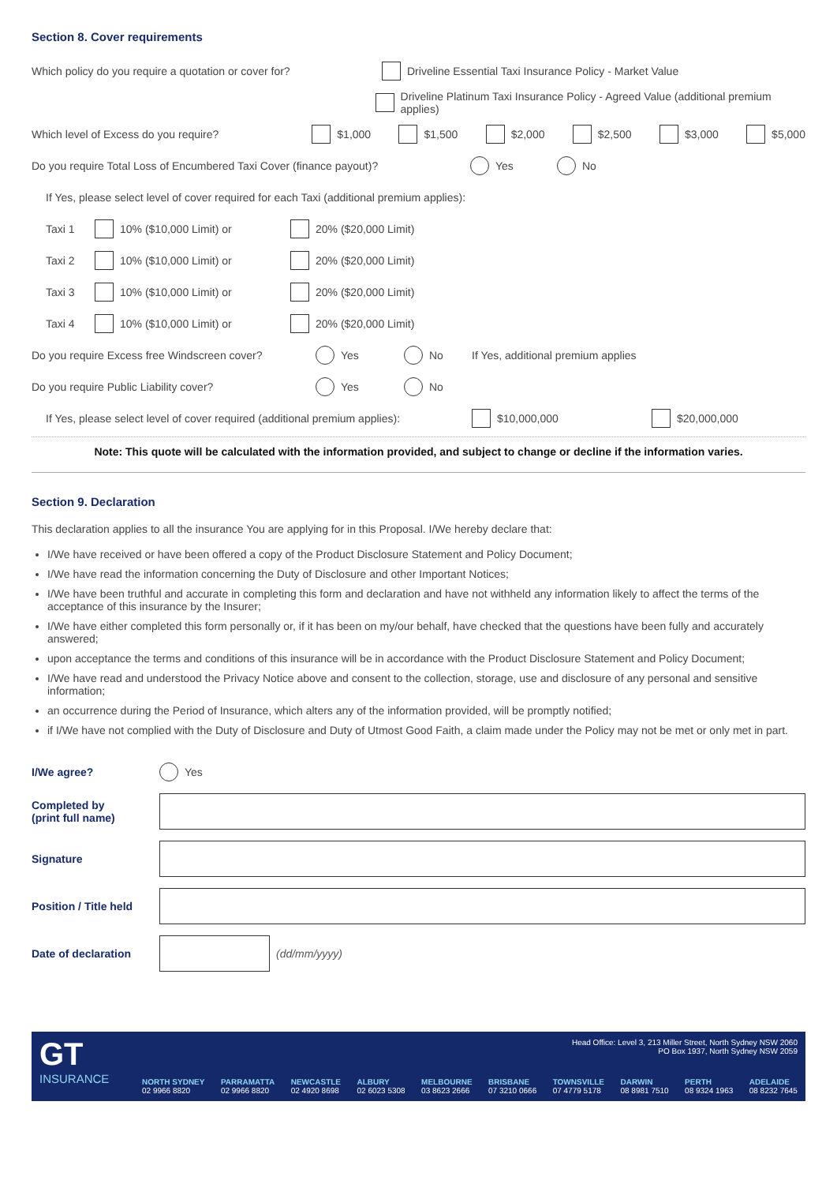Section 8. Cover requirements
Which policy do you require a quotation or cover for? Driveline Essential Taxi Insurance Policy - Market Value
Driveline Platinum Taxi Insurance Policy - Agreed Value (additional premium applies)
Which level of Excess do you require? $1,000 $1,500 $2,000 $2,500 $3,000 $5,000
Do you require Total Loss of Encumbered Taxi Cover (finance payout)? Yes No
If Yes, please select level of cover required for each Taxi (additional premium applies):
Taxi 1 10% ($10,000 Limit) or 20% ($20,000 Limit)
Taxi 2 10% ($10,000 Limit) or 20% ($20,000 Limit)
Taxi 3 10% ($10,000 Limit) or 20% ($20,000 Limit)
Taxi 4 10% ($10,000 Limit) or 20% ($20,000 Limit)
Do you require Excess free Windscreen cover? Yes No If Yes, additional premium applies
Do you require Public Liability cover? Yes No
If Yes, please select level of cover required (additional premium applies): $10,000,000 $20,000,000
Note: This quote will be calculated with the information provided, and subject to change or decline if the information varies.
Section 9. Declaration
This declaration applies to all the insurance You are applying for in this Proposal. I/We hereby declare that:
I/We have received or have been offered a copy of the Product Disclosure Statement and Policy Document;
I/We have read the information concerning the Duty of Disclosure and other Important Notices;
I/We have been truthful and accurate in completing this form and declaration and have not withheld any information likely to affect the terms of the acceptance of this insurance by the Insurer;
I/We have either completed this form personally or, if it has been on my/our behalf, have checked that the questions have been fully and accurately answered;
upon acceptance the terms and conditions of this insurance will be in accordance with the Product Disclosure Statement and Policy Document;
I/We have read and understood the Privacy Notice above and consent to the collection, storage, use and disclosure of any personal and sensitive information;
an occurrence during the Period of Insurance, which alters any of the information provided, will be promptly notified;
if I/We have not complied with the Duty of Disclosure and Duty of Utmost Good Faith, a claim made under the Policy may not be met or only met in part.
I/We agree? Yes
Completed by
(print full name)
Signature
Position / Title held
Date of declaration (dd/mm/yyyy)
GT
INSURANCE
Head Office: Level 3, 213 Miller Street, North Sydney NSW 2060
PO Box 1937, North Sydney NSW 2059
NORTH SYDNEY
02 9966 8820 PARRAMATTA
02 9966 8820 NEWCASTLE
02 4920 8698 ALBURY
02 6023 5308 MELBOURNE
03 8623 2666 BRISBANE
07 3210 0666 TOWNSVILLE
07 4779 5178 DARWIN
08 8981 7510 PERTH
08 9324 1963 ADELAIDE
08 8232 7645